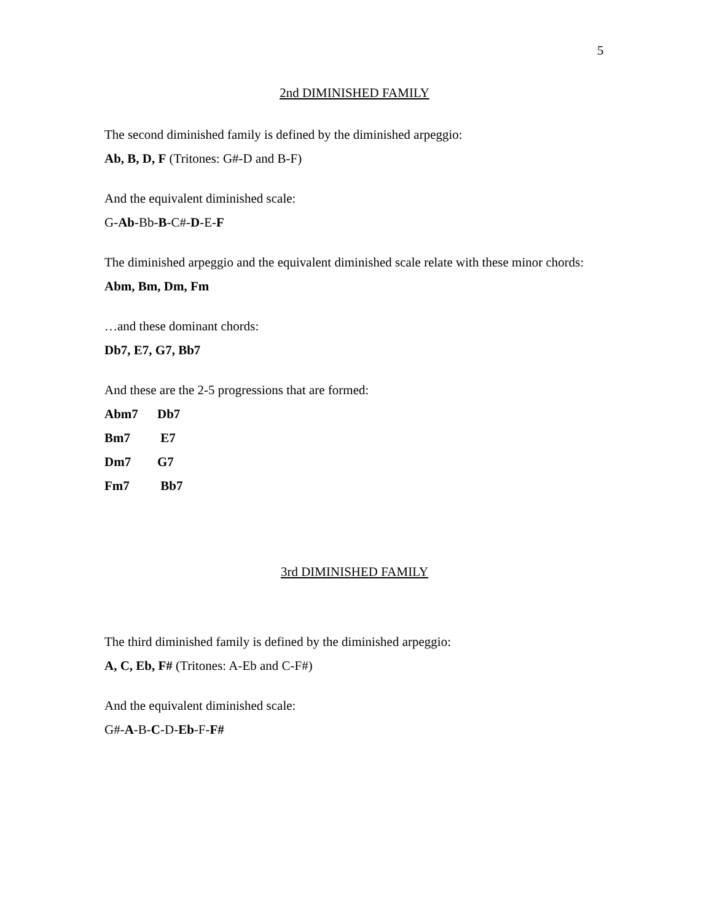5
2nd DIMINISHED FAMILY
The second diminished family is defined by the diminished arpeggio:
Ab, B, D, F (Tritones: G#-D and B-F)
And the equivalent diminished scale:
G-Ab-Bb-B-C#-D-E-F
The diminished arpeggio and the equivalent diminished scale relate with these minor chords:
Abm, Bm, Dm, Fm
…and these dominant chords:
Db7, E7, G7, Bb7
And these are the 2-5 progressions that are formed:
| Abm7 | Db7 |
| Bm7 | E7 |
| Dm7 | G7 |
| Fm7 | Bb7 |
3rd DIMINISHED FAMILY
The third diminished family is defined by the diminished arpeggio:
A, C, Eb, F# (Tritones: A-Eb and C-F#)
And the equivalent diminished scale:
G#-A-B-C-D-Eb-F-F#